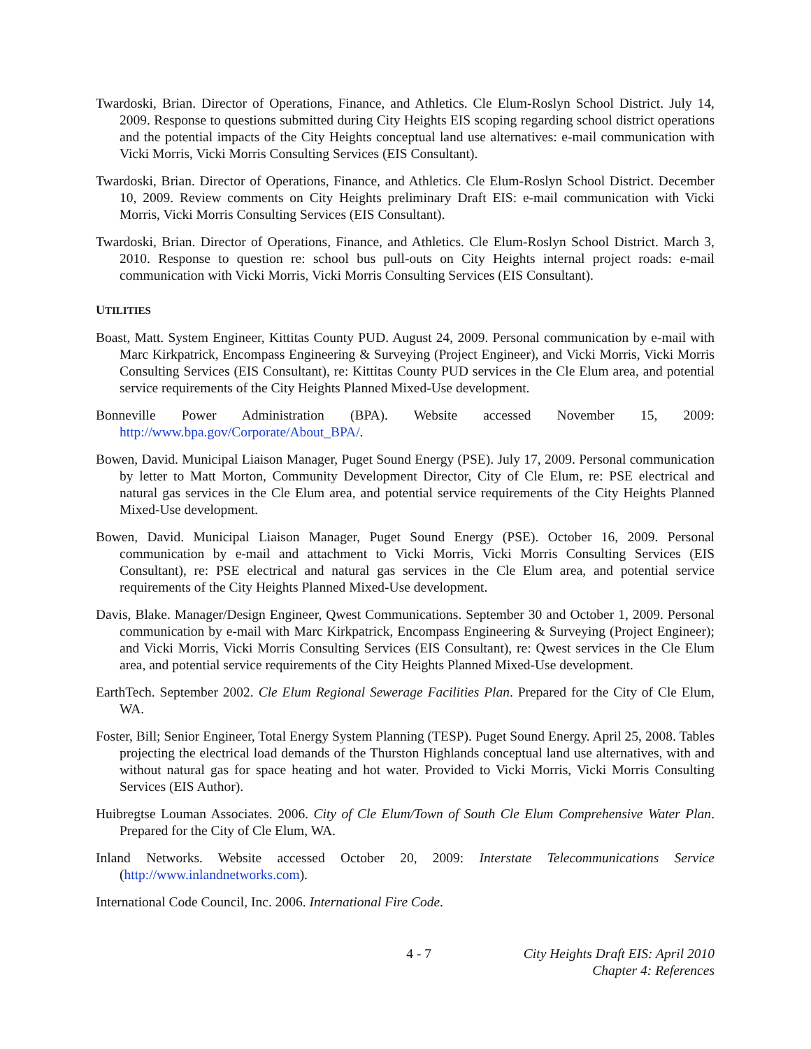Twardoski, Brian. Director of Operations, Finance, and Athletics. Cle Elum-Roslyn School District. July 14, 2009. Response to questions submitted during City Heights EIS scoping regarding school district operations and the potential impacts of the City Heights conceptual land use alternatives: e-mail communication with Vicki Morris, Vicki Morris Consulting Services (EIS Consultant).
Twardoski, Brian. Director of Operations, Finance, and Athletics. Cle Elum-Roslyn School District. December 10, 2009. Review comments on City Heights preliminary Draft EIS: e-mail communication with Vicki Morris, Vicki Morris Consulting Services (EIS Consultant).
Twardoski, Brian. Director of Operations, Finance, and Athletics. Cle Elum-Roslyn School District. March 3, 2010. Response to question re: school bus pull-outs on City Heights internal project roads: e-mail communication with Vicki Morris, Vicki Morris Consulting Services (EIS Consultant).
UTILITIES
Boast, Matt. System Engineer, Kittitas County PUD. August 24, 2009. Personal communication by e-mail with Marc Kirkpatrick, Encompass Engineering & Surveying (Project Engineer), and Vicki Morris, Vicki Morris Consulting Services (EIS Consultant), re: Kittitas County PUD services in the Cle Elum area, and potential service requirements of the City Heights Planned Mixed-Use development.
Bonneville Power Administration (BPA). Website accessed November 15, 2009: http://www.bpa.gov/Corporate/About_BPA/.
Bowen, David. Municipal Liaison Manager, Puget Sound Energy (PSE). July 17, 2009. Personal communication by letter to Matt Morton, Community Development Director, City of Cle Elum, re: PSE electrical and natural gas services in the Cle Elum area, and potential service requirements of the City Heights Planned Mixed-Use development.
Bowen, David. Municipal Liaison Manager, Puget Sound Energy (PSE). October 16, 2009. Personal communication by e-mail and attachment to Vicki Morris, Vicki Morris Consulting Services (EIS Consultant), re: PSE electrical and natural gas services in the Cle Elum area, and potential service requirements of the City Heights Planned Mixed-Use development.
Davis, Blake. Manager/Design Engineer, Qwest Communications. September 30 and October 1, 2009. Personal communication by e-mail with Marc Kirkpatrick, Encompass Engineering & Surveying (Project Engineer); and Vicki Morris, Vicki Morris Consulting Services (EIS Consultant), re: Qwest services in the Cle Elum area, and potential service requirements of the City Heights Planned Mixed-Use development.
EarthTech. September 2002. Cle Elum Regional Sewerage Facilities Plan. Prepared for the City of Cle Elum, WA.
Foster, Bill; Senior Engineer, Total Energy System Planning (TESP). Puget Sound Energy. April 25, 2008. Tables projecting the electrical load demands of the Thurston Highlands conceptual land use alternatives, with and without natural gas for space heating and hot water. Provided to Vicki Morris, Vicki Morris Consulting Services (EIS Author).
Huibregtse Louman Associates. 2006. City of Cle Elum/Town of South Cle Elum Comprehensive Water Plan. Prepared for the City of Cle Elum, WA.
Inland Networks. Website accessed October 20, 2009: Interstate Telecommunications Service (http://www.inlandnetworks.com).
International Code Council, Inc. 2006. International Fire Code.
4 - 7 City Heights Draft EIS: April 2010
Chapter 4: References